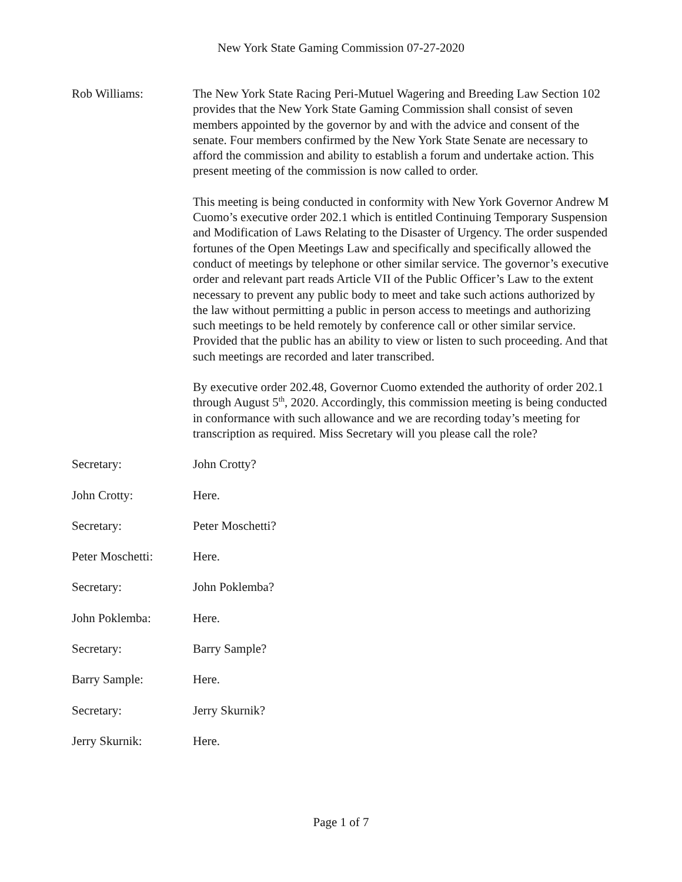New York State Gaming Commission 07-27-2020
Rob Williams: The New York State Racing Peri-Mutuel Wagering and Breeding Law Section 102 provides that the New York State Gaming Commission shall consist of seven members appointed by the governor by and with the advice and consent of the senate. Four members confirmed by the New York State Senate are necessary to afford the commission and ability to establish a forum and undertake action. This present meeting of the commission is now called to order.
This meeting is being conducted in conformity with New York Governor Andrew M Cuomo’s executive order 202.1 which is entitled Continuing Temporary Suspension and Modification of Laws Relating to the Disaster of Urgency. The order suspended fortunes of the Open Meetings Law and specifically and specifically allowed the conduct of meetings by telephone or other similar service. The governor’s executive order and relevant part reads Article VII of the Public Officer’s Law to the extent necessary to prevent any public body to meet and take such actions authorized by the law without permitting a public in person access to meetings and authorizing such meetings to be held remotely by conference call or other similar service. Provided that the public has an ability to view or listen to such proceeding. And that such meetings are recorded and later transcribed.
By executive order 202.48, Governor Cuomo extended the authority of order 202.1 through August 5<sup>th</sup>, 2020. Accordingly, this commission meeting is being conducted in conformance with such allowance and we are recording today’s meeting for transcription as required. Miss Secretary will you please call the role?
Secretary: John Crotty?
John Crotty: Here.
Secretary: Peter Moschetti?
Peter Moschetti: Here.
Secretary: John Poklemba?
John Poklemba: Here.
Secretary: Barry Sample?
Barry Sample: Here.
Secretary: Jerry Skurnik?
Jerry Skurnik: Here.
Page 1 of 7